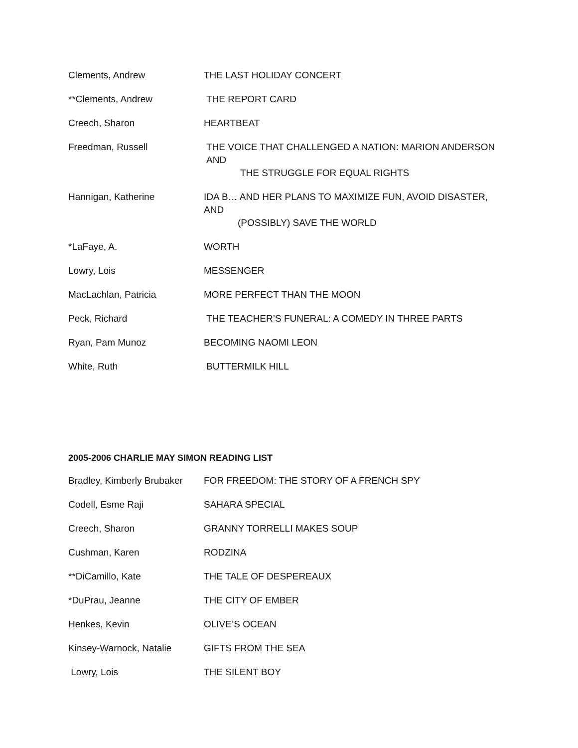Clements, Andrew THE LAST HOLIDAY CONCERT
**Clements, Andrew THE REPORT CARD
Creech, Sharon HEARTBEAT
Freedman, Russell THE VOICE THAT CHALLENGED A NATION: MARION ANDERSON AND
THE STRUGGLE FOR EQUAL RIGHTS
Hannigan, Katherine IDA B… AND HER PLANS TO MAXIMIZE FUN, AVOID DISASTER, AND
(POSSIBLY) SAVE THE WORLD
*LaFaye, A. WORTH
Lowry, Lois MESSENGER
MacLachlan, Patricia MORE PERFECT THAN THE MOON
Peck, Richard THE TEACHER’S FUNERAL: A COMEDY IN THREE PARTS
Ryan, Pam Munoz BECOMING NAOMI LEON
White, Ruth BUTTERMILK HILL
2005-2006 CHARLIE MAY SIMON READING LIST
Bradley, Kimberly Brubaker
FOR FREEDOM: THE STORY OF A FRENCH SPY
Codell, Esme Raji SAHARA SPECIAL
Creech, Sharon GRANNY TORRELLI MAKES SOUP
Cushman, Karen RODZINA
**DiCamillo, Kate THE TALE OF DESPEREAUX
*DuPrau, Jeanne THE CITY OF EMBER
Henkes, Kevin OLIVE’S OCEAN
Kinsey-Warnock, Natalie GIFTS FROM THE SEA
Lowry, Lois THE SILENT BOY